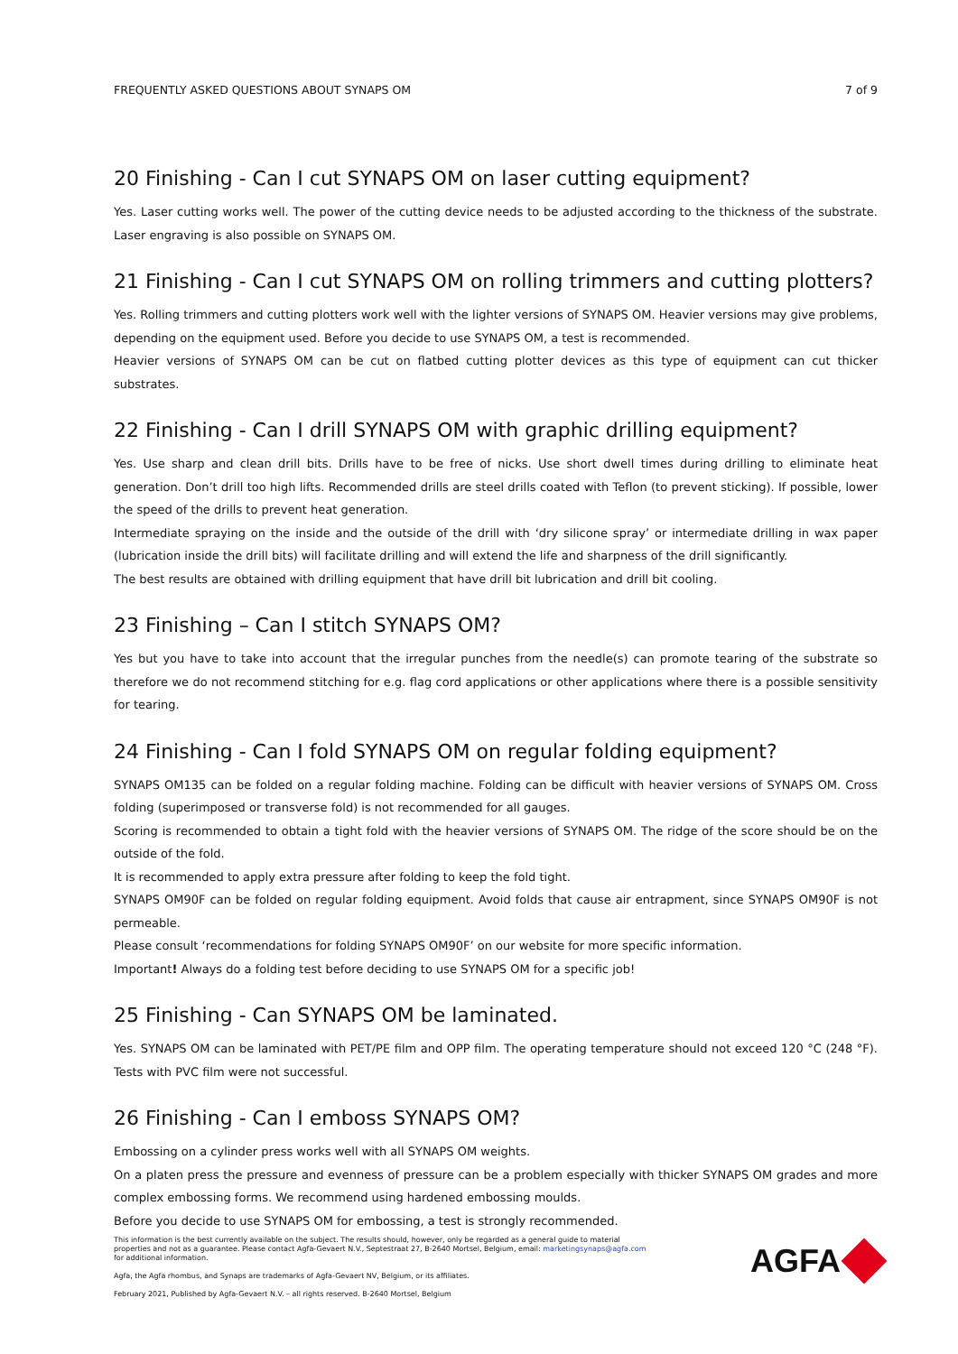FREQUENTLY ASKED QUESTIONS ABOUT SYNAPS OM 7 of 9
20 Finishing - Can I cut SYNAPS OM on laser cutting equipment?
Yes. Laser cutting works well. The power of the cutting device needs to be adjusted according to the thickness of the substrate. Laser engraving is also possible on SYNAPS OM.
21 Finishing - Can I cut SYNAPS OM on rolling trimmers and cutting plotters?
Yes. Rolling trimmers and cutting plotters work well with the lighter versions of SYNAPS OM. Heavier versions may give problems, depending on the equipment used. Before you decide to use SYNAPS OM, a test is recommended.
Heavier versions of SYNAPS OM can be cut on flatbed cutting plotter devices as this type of equipment can cut thicker substrates.
22 Finishing - Can I drill SYNAPS OM with graphic drilling equipment?
Yes. Use sharp and clean drill bits. Drills have to be free of nicks. Use short dwell times during drilling to eliminate heat generation. Don’t drill too high lifts. Recommended drills are steel drills coated with Teflon (to prevent sticking). If possible, lower the speed of the drills to prevent heat generation.
Intermediate spraying on the inside and the outside of the drill with ‘dry silicone spray’ or intermediate drilling in wax paper (lubrication inside the drill bits) will facilitate drilling and will extend the life and sharpness of the drill significantly.
The best results are obtained with drilling equipment that have drill bit lubrication and drill bit cooling.
23 Finishing – Can I stitch SYNAPS OM?
Yes but you have to take into account that the irregular punches from the needle(s) can promote tearing of the substrate so therefore we do not recommend stitching for e.g. flag cord applications or other applications where there is a possible sensitivity for tearing.
24 Finishing - Can I fold SYNAPS OM on regular folding equipment?
SYNAPS OM135 can be folded on a regular folding machine. Folding can be difficult with heavier versions of SYNAPS OM. Cross folding (superimposed or transverse fold) is not recommended for all gauges.
Scoring is recommended to obtain a tight fold with the heavier versions of SYNAPS OM. The ridge of the score should be on the outside of the fold.
It is recommended to apply extra pressure after folding to keep the fold tight.
SYNAPS OM90F can be folded on regular folding equipment. Avoid folds that cause air entrapment, since SYNAPS OM90F is not permeable.
Please consult ‘recommendations for folding SYNAPS OM90F’ on our website for more specific information.
Important! Always do a folding test before deciding to use SYNAPS OM for a specific job!
25 Finishing - Can SYNAPS OM be laminated.
Yes. SYNAPS OM can be laminated with PET/PE film and OPP film. The operating temperature should not exceed 120 °C (248 °F). Tests with PVC film were not successful.
26 Finishing - Can I emboss SYNAPS OM?
Embossing on a cylinder press works well with all SYNAPS OM weights.
On a platen press the pressure and evenness of pressure can be a problem especially with thicker SYNAPS OM grades and more complex embossing forms. We recommend using hardened embossing moulds.
Before you decide to use SYNAPS OM for embossing, a test is strongly recommended.
This information is the best currently available on the subject. The results should, however, only be regarded as a general guide to material properties and not as a guarantee. Please contact Agfa-Gevaert N.V., Septestraat 27, B-2640 Mortsel, Belgium, email: marketingsynaps@agfa.com for additional information.
Agfa, the Agfa rhombus, and Synaps are trademarks of Agfa-Gevaert NV, Belgium, or its affiliates.
February 2021, Published by Agfa-Gevaert N.V. – all rights reserved. B-2640 Mortsel, Belgium
AGFA